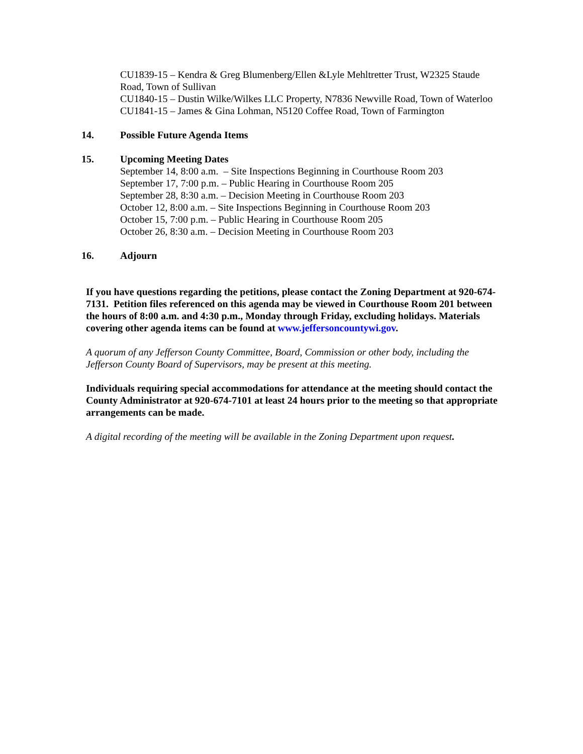CU1839-15 – Kendra & Greg Blumenberg/Ellen &Lyle Mehltretter Trust, W2325 Staude Road, Town of Sullivan
CU1840-15 – Dustin Wilke/Wilkes LLC Property, N7836 Newville Road, Town of Waterloo
CU1841-15 – James & Gina Lohman, N5120 Coffee Road, Town of Farmington
14. Possible Future Agenda Items
15. Upcoming Meeting Dates
September 14, 8:00 a.m. – Site Inspections Beginning in Courthouse Room 203
September 17, 7:00 p.m. – Public Hearing in Courthouse Room 205
September 28, 8:30 a.m. – Decision Meeting in Courthouse Room 203
October 12, 8:00 a.m. – Site Inspections Beginning in Courthouse Room 203
October 15, 7:00 p.m. – Public Hearing in Courthouse Room 205
October 26, 8:30 a.m. – Decision Meeting in Courthouse Room 203
16. Adjourn
If you have questions regarding the petitions, please contact the Zoning Department at 920-674-7131. Petition files referenced on this agenda may be viewed in Courthouse Room 201 between the hours of 8:00 a.m. and 4:30 p.m., Monday through Friday, excluding holidays. Materials covering other agenda items can be found at www.jeffersoncountywi.gov.
A quorum of any Jefferson County Committee, Board, Commission or other body, including the Jefferson County Board of Supervisors, may be present at this meeting.
Individuals requiring special accommodations for attendance at the meeting should contact the County Administrator at 920-674-7101 at least 24 hours prior to the meeting so that appropriate arrangements can be made.
A digital recording of the meeting will be available in the Zoning Department upon request.